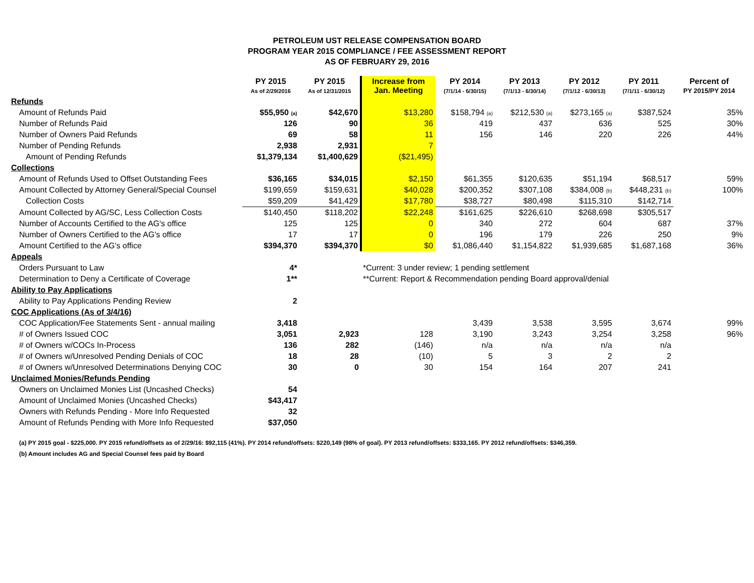PETROLEUM UST RELEASE COMPENSATION BOARD
PROGRAM YEAR 2015 COMPLIANCE / FEE ASSESSMENT REPORT
AS OF FEBRUARY 29, 2016
| | PY 2015 As of 2/29/2016 | PY 2015 As of 12/31/2015 | Increase from Jan. Meeting | PY 2014 (7/1/14 - 6/30/15) | PY 2013 (7/1/13 - 6/30/14) | PY 2012 (7/1/12 - 6/30/13) | PY 2011 (7/1/11 - 6/30/12) | Percent of PY 2015/PY 2014 |
| --- | --- | --- | --- | --- | --- | --- | --- | --- |
| Refunds | | | | | | | | |
| Amount of Refunds Paid | $55,950 <sub>(a)</sub> | $42,670 | $13,280 | $158,794 <sub>(a)</sub> | $212,530 <sub>(a)</sub> | $273,165 <sub>(a)</sub> | $387,524 | 35% |
| Number of Refunds Paid | 126 | 90 | 36 | 419 | 437 | 636 | 525 | 30% |
| Number of Owners Paid Refunds | 69 | 58 | 11 | 156 | 146 | 220 | 226 | 44% |
| Number of Pending Refunds | 2,938 | 2,931 | 7 | | | | | |
| Amount of Pending Refunds | $1,379,134 | $1,400,629 | ($21,495) | | | | | |
| Collections | | | | | | | | |
| Amount of Refunds Used to Offset Outstanding Fees | $36,165 | $34,015 | $2,150 | $61,355 | $120,635 | $51,194 | $68,517 | 59% |
| Amount Collected by Attorney General/Special Counsel | $199,659 | $159,631 | $40,028 | $200,352 | $307,108 | $384,008 <sub>(b)</sub> | $448,231 <sub>(b)</sub> | 100% |
| Collection Costs | $59,209 | $41,429 | $17,780 | $38,727 | $80,498 | $115,310 | $142,714 | |
| Amount Collected by AG/SC, Less Collection Costs | $140,450 | $118,202 | $22,248 | $161,625 | $226,610 | $268,698 | $305,517 | |
| Number of Accounts Certified to the AG's office | 125 | 125 | 0 | 340 | 272 | 604 | 687 | 37% |
| Number of Owners Certified to the AG's office | 17 | 17 | 0 | 196 | 179 | 226 | 250 | 9% |
| Amount Certified to the AG's office | $394,370 | $394,370 | $0 | $1,086,440 | $1,154,822 | $1,939,685 | $1,687,168 | 36% |
| Appeals | | | | | | | | |
| Orders Pursuant to Law | 4* | | *Current: 3 under review; 1 pending settlement | | | | | |
| Determination to Deny a Certificate of Coverage | 1** | | **Current: Report & Recommendation pending Board approval/denial | | | | | |
| Ability to Pay Applications | | | | | | | | |
| Ability to Pay Applications Pending Review | 2 | | | | | | | |
| COC Applications (As of 3/4/16) | | | | | | | | |
| COC Application/Fee Statements Sent - annual mailing | 3,418 | | | 3,439 | 3,538 | 3,595 | 3,674 | 99% |
| # of Owners Issued COC | 3,051 | 2,923 | 128 | 3,190 | 3,243 | 3,254 | 3,258 | 96% |
| # of Owners w/COCs In-Process | 136 | 282 | (146) | n/a | n/a | n/a | n/a | |
| # of Owners w/Unresolved Pending Denials of COC | 18 | 28 | (10) | 5 | 3 | 2 | 2 | |
| # of Owners w/Unresolved Determinations Denying COC | 30 | 0 | 30 | 154 | 164 | 207 | 241 | |
| Unclaimed Monies/Refunds Pending | | | | | | | | |
| Owners on Unclaimed Monies List (Uncashed Checks) | 54 | | | | | | | |
| Amount of Unclaimed Monies (Uncashed Checks) | $43,417 | | | | | | | |
| Owners with Refunds Pending - More Info Requested | 32 | | | | | | | |
| Amount of Refunds Pending with More Info Requested | $37,050 | | | | | | | |
(a) PY 2015 goal - $225,000. PY 2015 refund/offsets as of 2/29/16: $92,115 (41%). PY 2014 refund/offsets: $220,149 (98% of goal). PY 2013 refund/offsets: $333,165. PY 2012 refund/offsets: $346,359.
(b) Amount includes AG and Special Counsel fees paid by Board